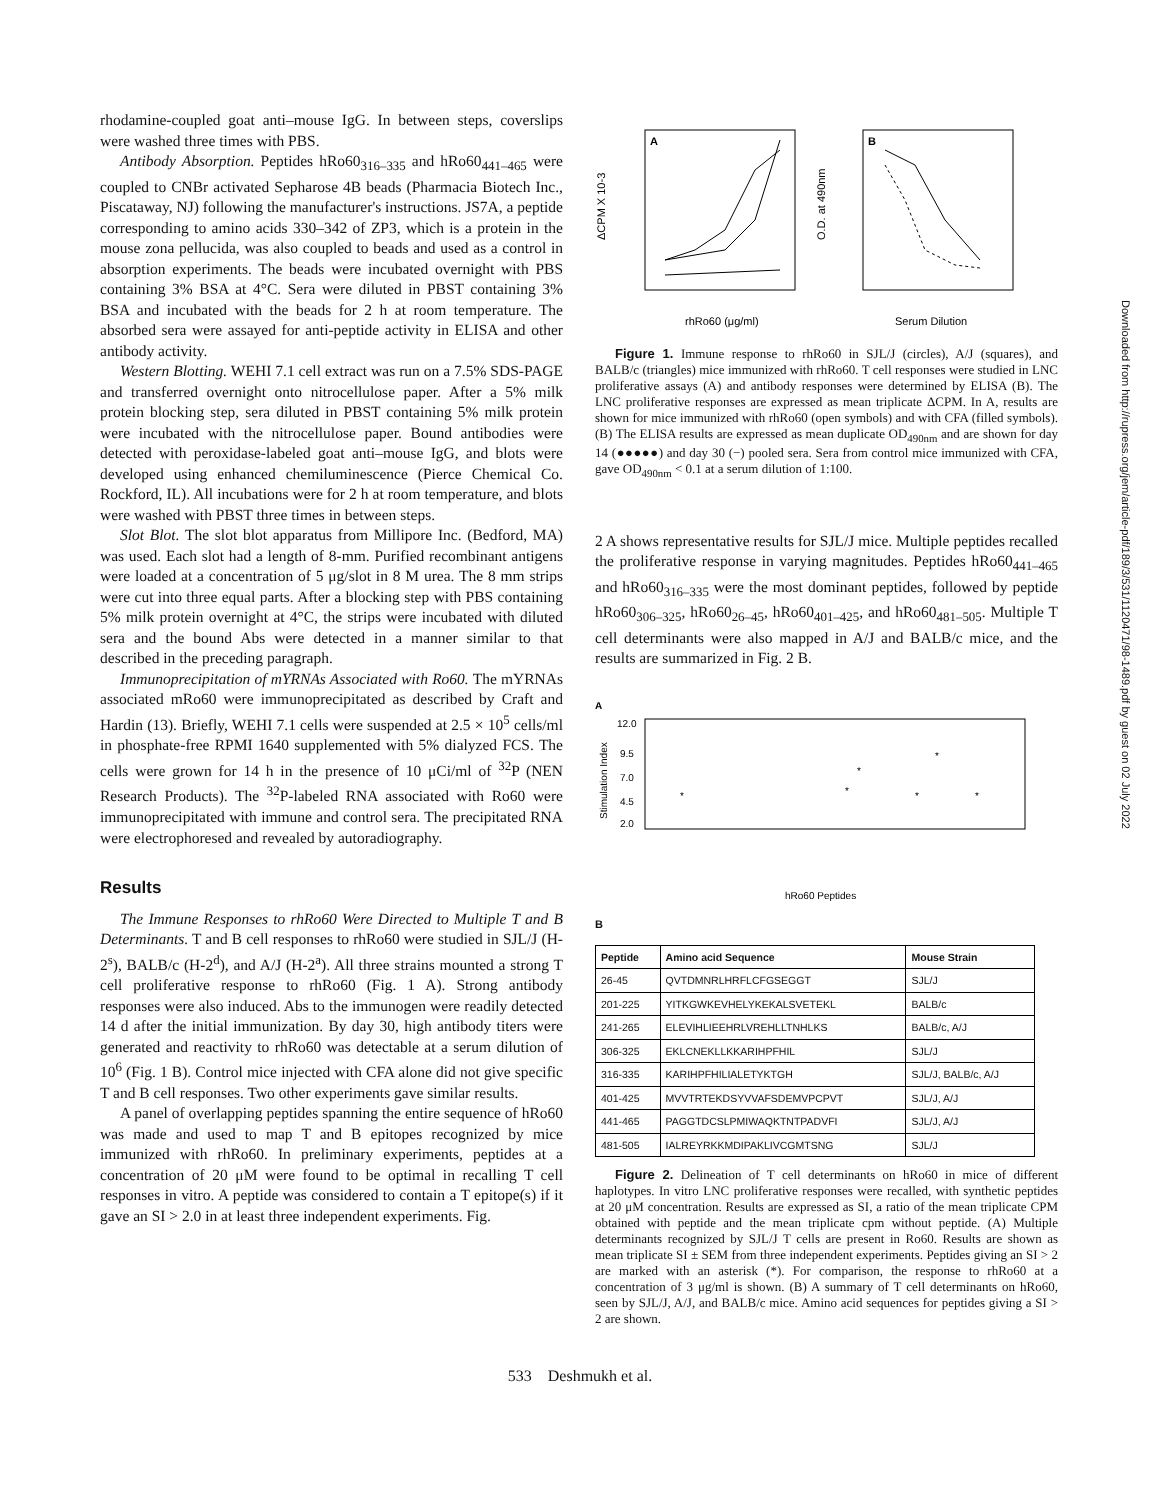rhodamine-coupled goat anti–mouse IgG. In between steps, coverslips were washed three times with PBS.
Antibody Absorption. Peptides hRo60<sub>316–335</sub> and hRo60<sub>441–465</sub> were coupled to CNBr activated Sepharose 4B beads (Pharmacia Biotech Inc., Piscataway, NJ) following the manufacturer's instructions. JS7A, a peptide corresponding to amino acids 330–342 of ZP3, which is a protein in the mouse zona pellucida, was also coupled to beads and used as a control in absorption experiments. The beads were incubated overnight with PBS containing 3% BSA at 4°C. Sera were diluted in PBST containing 3% BSA and incubated with the beads for 2 h at room temperature. The absorbed sera were assayed for anti-peptide activity in ELISA and other antibody activity.
Western Blotting. WEHI 7.1 cell extract was run on a 7.5% SDS-PAGE and transferred overnight onto nitrocellulose paper. After a 5% milk protein blocking step, sera diluted in PBST containing 5% milk protein were incubated with the nitrocellulose paper. Bound antibodies were detected with peroxidase-labeled goat anti–mouse IgG, and blots were developed using enhanced chemiluminescence (Pierce Chemical Co. Rockford, IL). All incubations were for 2 h at room temperature, and blots were washed with PBST three times in between steps.
Slot Blot. The slot blot apparatus from Millipore Inc. (Bedford, MA) was used. Each slot had a length of 8-mm. Purified recombinant antigens were loaded at a concentration of 5 μg/slot in 8 M urea. The 8 mm strips were cut into three equal parts. After a blocking step with PBS containing 5% milk protein overnight at 4°C, the strips were incubated with diluted sera and the bound Abs were detected in a manner similar to that described in the preceding paragraph.
Immunoprecipitation of mYRNAs Associated with Ro60. The mYRNAs associated mRo60 were immunoprecipitated as described by Craft and Hardin (13). Briefly, WEHI 7.1 cells were suspended at 2.5 × 10<sup>5</sup> cells/ml in phosphate-free RPMI 1640 supplemented with 5% dialyzed FCS. The cells were grown for 14 h in the presence of 10 μCi/ml of <sup>32</sup>P (NEN Research Products). The <sup>32</sup>P-labeled RNA associated with Ro60 were immunoprecipitated with immune and control sera. The precipitated RNA were electrophoresed and revealed by autoradiography.
Results
The Immune Responses to rhRo60 Were Directed to Multiple T and B Determinants. T and B cell responses to rhRo60 were studied in SJL/J (H-2<sup>s</sup>), BALB/c (H-2<sup>d</sup>), and A/J (H-2<sup>a</sup>). All three strains mounted a strong T cell proliferative response to rhRo60 (Fig. 1 A). Strong antibody responses were also induced. Abs to the immunogen were readily detected 14 d after the initial immunization. By day 30, high antibody titers were generated and reactivity to rhRo60 was detectable at a serum dilution of 10<sup>6</sup> (Fig. 1 B). Control mice injected with CFA alone did not give specific T and B cell responses. Two other experiments gave similar results.
A panel of overlapping peptides spanning the entire sequence of hRo60 was made and used to map T and B epitopes recognized by mice immunized with rhRo60. In preliminary experiments, peptides at a concentration of 20 μM were found to be optimal in recalling T cell responses in vitro. A peptide was considered to contain a T epitope(s) if it gave an SI > 2.0 in at least three independent experiments. Fig.
A
ΔCPM X 10-3
rhRo60 (μg/ml)
B
O.D. at 490nm
Serum Dilution
Figure 1. Immune response to rhRo60 in SJL/J (circles), A/J (squares), and BALB/c (triangles) mice immunized with rhRo60. T cell responses were studied in LNC proliferative assays (A) and antibody responses were determined by ELISA (B). The LNC proliferative responses are expressed as mean triplicate ΔCPM. In A, results are shown for mice immunized with rhRo60 (open symbols) and with CFA (filled symbols). (B) The ELISA results are expressed as mean duplicate OD<sub>490nm</sub> and are shown for day 14 (●●●●●) and day 30 (−) pooled sera. Sera from control mice immunized with CFA, gave OD<sub>490nm</sub> < 0.1 at a serum dilution of 1:100.
2 A shows representative results for SJL/J mice. Multiple peptides recalled the proliferative response in varying magnitudes. Peptides hRo60<sub>441–465</sub> and hRo60<sub>316–335</sub> were the most dominant peptides, followed by peptide hRo60<sub>306–325</sub>, hRo60<sub>26–45</sub>, hRo60<sub>401–425</sub>, and hRo60<sub>481–505</sub>. Multiple T cell determinants were also mapped in A/J and BALB/c mice, and the results are summarized in Fig. 2 B.
A
Stimulation Index
12.0
9.5
7.0
4.5
2.0
*
*
*
*
*
*
hRo60 Peptides
B
| Peptide | Amino acid Sequence | Mouse Strain |
| --- | --- | --- |
| 26-45 | QVTDMNRLHRFLCFGSEGGT | SJL/J |
| 201-225 | YITKGWKEVHELYKEKALSVETEKL | BALB/c |
| 241-265 | ELEVIHLIEEHRLVREHLLTNHLKS | BALB/c, A/J |
| 306-325 | EKLCNEKLLKKARIHPFHIL | SJL/J |
| 316-335 | KARIHPFHILIALETYKTGH | SJL/J, BALB/c, A/J |
| 401-425 | MVVTRTEKDSYVVAFSDEMVPCPVT | SJL/J, A/J |
| 441-465 | PAGGTDCSLPMIWAQKTNTPADVFI | SJL/J, A/J |
| 481-505 | IALREYRKKMDIPAKLIVCGMTSNG | SJL/J |
Figure 2. Delineation of T cell determinants on hRo60 in mice of different haplotypes. In vitro LNC proliferative responses were recalled, with synthetic peptides at 20 μM concentration. Results are expressed as SI, a ratio of the mean triplicate CPM obtained with peptide and the mean triplicate cpm without peptide. (A) Multiple determinants recognized by SJL/J T cells are present in Ro60. Results are shown as mean triplicate SI ± SEM from three independent experiments. Peptides giving an SI > 2 are marked with an asterisk (*). For comparison, the response to rhRo60 at a concentration of 3 μg/ml is shown. (B) A summary of T cell determinants on hRo60, seen by SJL/J, A/J, and BALB/c mice. Amino acid sequences for peptides giving a SI > 2 are shown.
533 Deshmukh et al.
Downloaded from http://rupress.org/jem/article-pdf/189/3/531/1120471/98-1489.pdf by guest on 02 July 2022